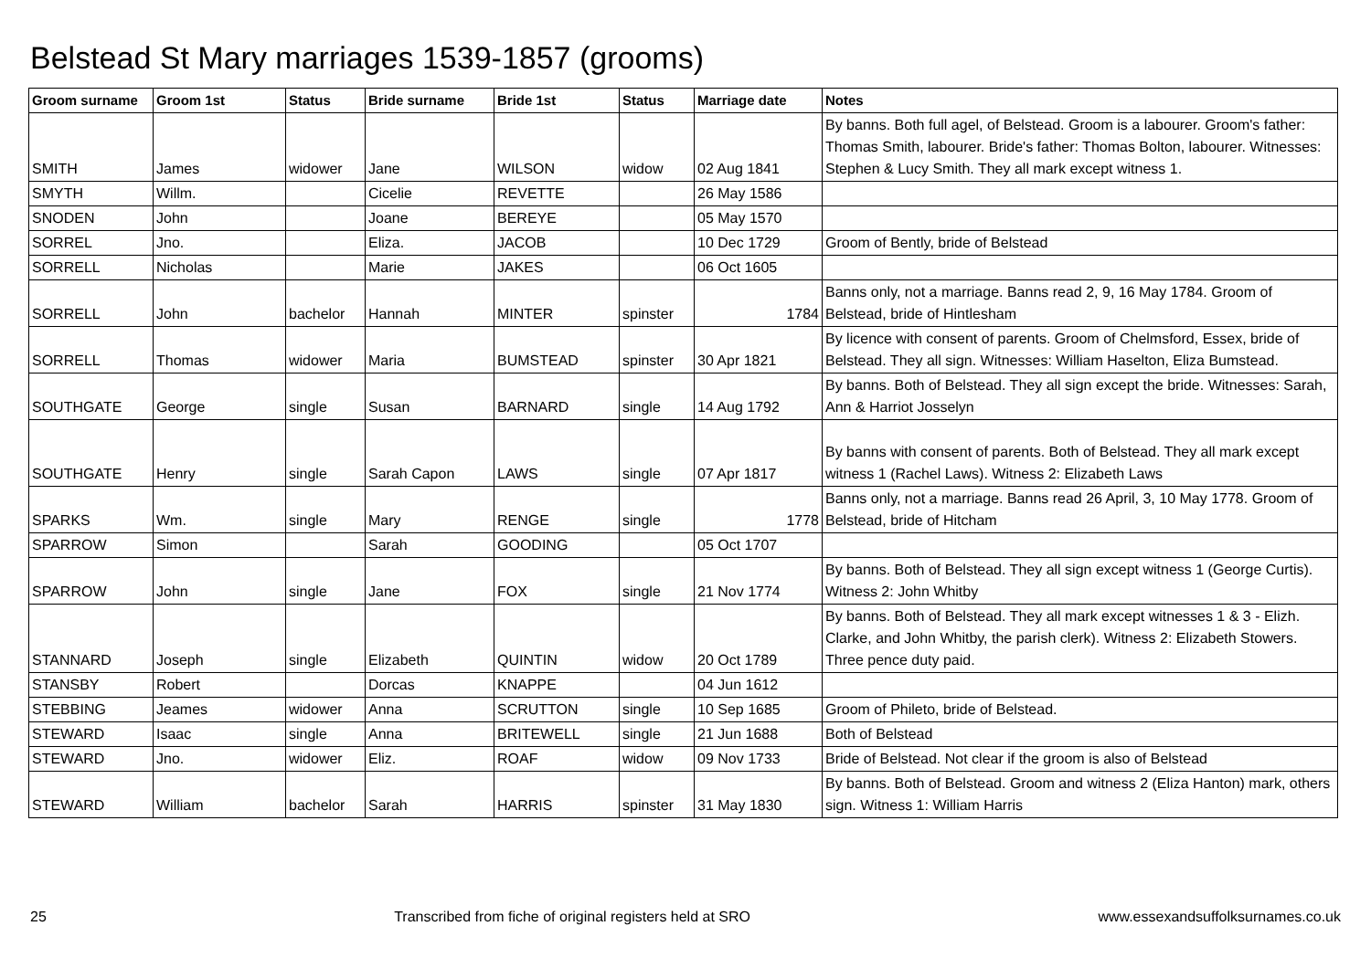Belstead St Mary marriages 1539-1857 (grooms)
| Groom surname | Groom 1st | Status | Bride surname | Bride 1st | Status | Marriage date | Notes |
| --- | --- | --- | --- | --- | --- | --- | --- |
| SMITH | James | widower | Jane | WILSON | widow | 02 Aug 1841 | By banns. Both full agel, of Belstead. Groom is a labourer. Groom's father: Thomas Smith, labourer. Bride's father: Thomas Bolton, labourer. Witnesses: Stephen & Lucy Smith. They all mark except witness 1. |
| SMYTH | Willm. | | Cicelie | REVETTE | | 26 May 1586 | |
| SNODEN | John | | Joane | BEREYE | | 05 May 1570 | |
| SORREL | Jno. | | Eliza. | JACOB | | 10 Dec 1729 | Groom of Bently, bride of Belstead |
| SORRELL | Nicholas | | Marie | JAKES | | 06 Oct 1605 | |
| SORRELL | John | bachelor | Hannah | MINTER | spinster | 1784 | Banns only, not a marriage. Banns read 2, 9, 16 May 1784. Groom of Belstead, bride of Hintlesham |
| SORRELL | Thomas | widower | Maria | BUMSTEAD | spinster | 30 Apr 1821 | By licence with consent of parents. Groom of Chelmsford, Essex, bride of Belstead. They all sign. Witnesses: William Haselton, Eliza Bumstead. |
| SOUTHGATE | George | single | Susan | BARNARD | single | 14 Aug 1792 | By banns. Both of Belstead. They all sign except the bride. Witnesses: Sarah, Ann & Harriot Josselyn |
| SOUTHGATE | Henry | single | Sarah Capon | LAWS | single | 07 Apr 1817 | By banns with consent of parents. Both of Belstead. They all mark except witness 1 (Rachel Laws). Witness 2: Elizabeth Laws |
| SPARKS | Wm. | single | Mary | RENGE | single | 1778 | Banns only, not a marriage. Banns read 26 April, 3, 10 May 1778. Groom of Belstead, bride of Hitcham |
| SPARROW | Simon | | Sarah | GOODING | | 05 Oct 1707 | |
| SPARROW | John | single | Jane | FOX | single | 21 Nov 1774 | By banns. Both of Belstead. They all sign except witness 1 (George Curtis). Witness 2: John Whitby |
| STANNARD | Joseph | single | Elizabeth | QUINTIN | widow | 20 Oct 1789 | By banns. Both of Belstead. They all mark except witnesses 1 & 3 - Elizh. Clarke, and John Whitby, the parish clerk). Witness 2: Elizabeth Stowers. Three pence duty paid. |
| STANSBY | Robert | | Dorcas | KNAPPE | | 04 Jun 1612 | |
| STEBBING | Jeames | widower | Anna | SCRUTTON | single | 10 Sep 1685 | Groom of Phileto, bride of Belstead. |
| STEWARD | Isaac | single | Anna | BRITEWELL | single | 21 Jun 1688 | Both of Belstead |
| STEWARD | Jno. | widower | Eliz. | ROAF | widow | 09 Nov 1733 | Bride of Belstead. Not clear if the groom is also of Belstead |
| STEWARD | William | bachelor | Sarah | HARRIS | spinster | 31 May 1830 | By banns. Both of Belstead. Groom and witness 2 (Eliza Hanton) mark, others sign. Witness 1: William Harris |
25 Transcribed from fiche of original registers held at SRO www.essexandsuffolksurnames.co.uk